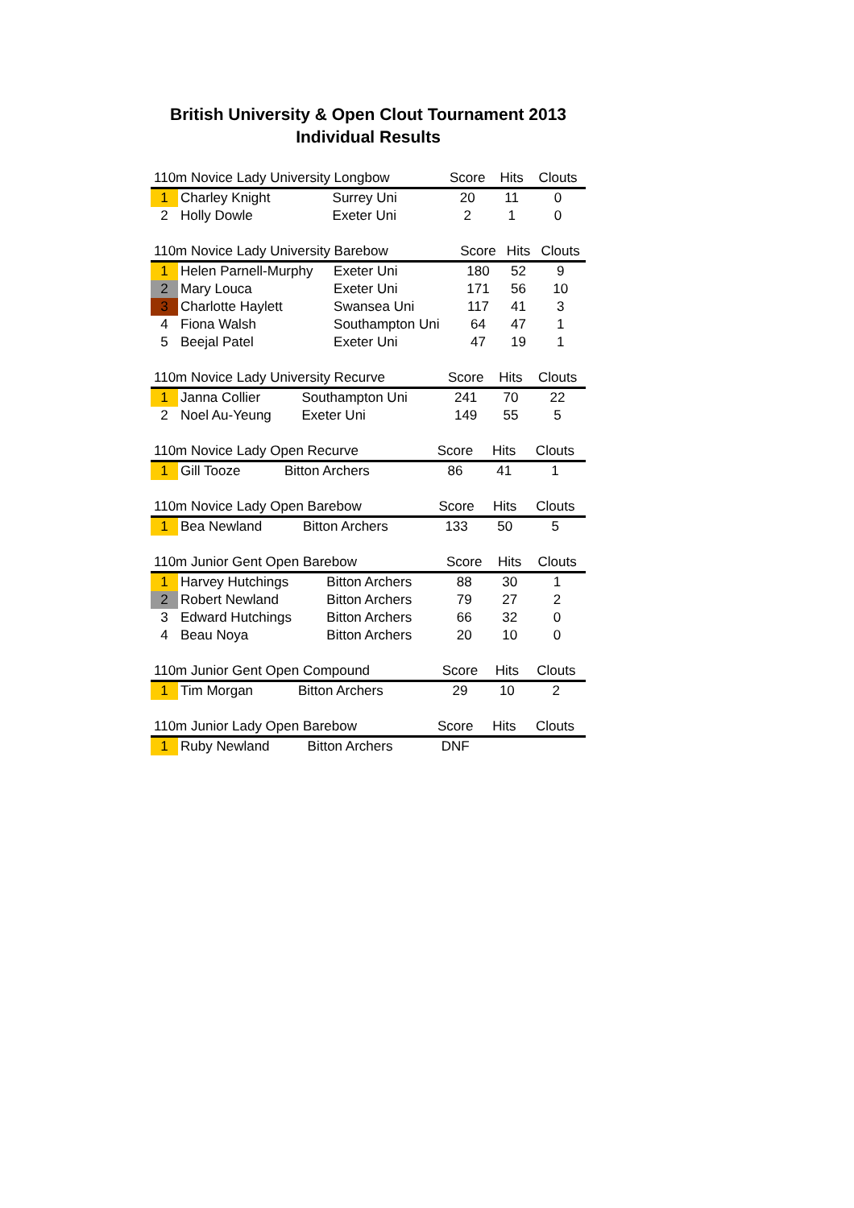British University & Open Clout Tournament 2013
Individual Results
| 110m Novice Lady University Longbow | | | Score | Hits | Clouts |
| --- | --- | --- | --- | --- | --- |
| 1 | Charley Knight | Surrey Uni | 20 | 11 | 0 |
| 2 | Holly Dowle | Exeter Uni | 2 | 1 | 0 |
| 110m Novice Lady University Barebow | | | Score | Hits | Clouts |
| --- | --- | --- | --- | --- | --- |
| 1 | Helen Parnell-Murphy | Exeter Uni | 180 | 52 | 9 |
| 2 | Mary Louca | Exeter Uni | 171 | 56 | 10 |
| 3 | Charlotte Haylett | Swansea Uni | 117 | 41 | 3 |
| 4 | Fiona Walsh | Southampton Uni | 64 | 47 | 1 |
| 5 | Beejal Patel | Exeter Uni | 47 | 19 | 1 |
| 110m Novice Lady University Recurve | | | Score | Hits | Clouts |
| --- | --- | --- | --- | --- | --- |
| 1 | Janna Collier | Southampton Uni | 241 | 70 | 22 |
| 2 | Noel Au-Yeung | Exeter Uni | 149 | 55 | 5 |
| 110m Novice Lady Open Recurve | | | Score | Hits | Clouts |
| --- | --- | --- | --- | --- | --- |
| 1 | Gill Tooze | Bitton Archers | 86 | 41 | 1 |
| 110m Novice Lady Open Barebow | | | Score | Hits | Clouts |
| --- | --- | --- | --- | --- | --- |
| 1 | Bea Newland | Bitton Archers | 133 | 50 | 5 |
| 110m Junior Gent Open Barebow | | | Score | Hits | Clouts |
| --- | --- | --- | --- | --- | --- |
| 1 | Harvey Hutchings | Bitton Archers | 88 | 30 | 1 |
| 2 | Robert Newland | Bitton Archers | 79 | 27 | 2 |
| 3 | Edward Hutchings | Bitton Archers | 66 | 32 | 0 |
| 4 | Beau Noya | Bitton Archers | 20 | 10 | 0 |
| 110m Junior Gent Open Compound | | | Score | Hits | Clouts |
| --- | --- | --- | --- | --- | --- |
| 1 | Tim Morgan | Bitton Archers | 29 | 10 | 2 |
| 110m Junior Lady Open Barebow | | | Score | Hits | Clouts |
| --- | --- | --- | --- | --- | --- |
| 1 | Ruby Newland | Bitton Archers | DNF | | |